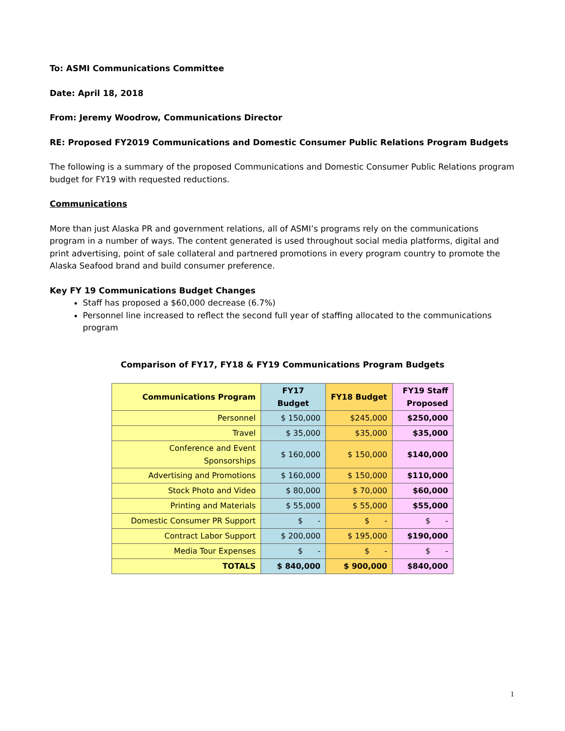To: ASMI Communications Committee
Date: April 18, 2018
From: Jeremy Woodrow, Communications Director
RE: Proposed FY2019 Communications and Domestic Consumer Public Relations Program Budgets
The following is a summary of the proposed Communications and Domestic Consumer Public Relations program budget for FY19 with requested reductions.
Communications
More than just Alaska PR and government relations, all of ASMI’s programs rely on the communications program in a number of ways. The content generated is used throughout social media platforms, digital and print advertising, point of sale collateral and partnered promotions in every program country to promote the Alaska Seafood brand and build consumer preference.
Key FY 19 Communications Budget Changes
Staff has proposed a $60,000 decrease (6.7%)
Personnel line increased to reflect the second full year of staffing allocated to the communications program
Comparison of FY17, FY18 & FY19 Communications Program Budgets
| Communications Program | FY17 Budget | FY18 Budget | FY19 Staff Proposed |
| --- | --- | --- | --- |
| Personnel | $ 150,000 | $245,000 | $250,000 |
| Travel | $ 35,000 | $35,000 | $35,000 |
| Conference and Event Sponsorships | $ 160,000 | $ 150,000 | $140,000 |
| Advertising and Promotions | $ 160,000 | $ 150,000 | $110,000 |
| Stock Photo and Video | $ 80,000 | $ 70,000 | $60,000 |
| Printing and Materials | $ 55,000 | $ 55,000 | $55,000 |
| Domestic Consumer PR Support | $ - | $ - | $ - |
| Contract Labor Support | $ 200,000 | $ 195,000 | $190,000 |
| Media Tour Expenses | $ - | $ - | $ - |
| TOTALS | $ 840,000 | $ 900,000 | $840,000 |
1